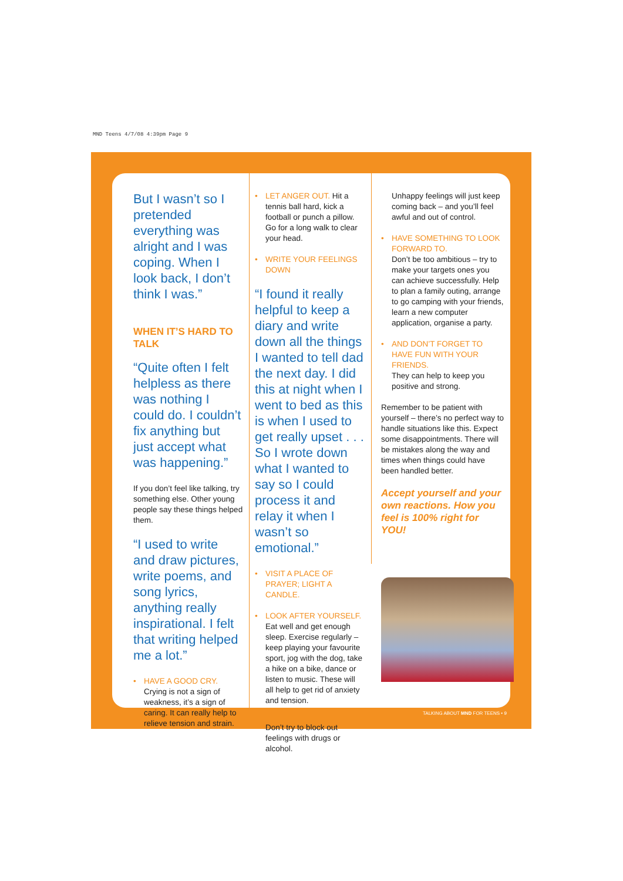MND Teens 4/7/08 4:39pm Page 9
But I wasn’t so I pretended everything was alright and I was coping. When I look back, I don’t think I was.”
WHEN IT’S HARD TO TALK
“Quite often I felt helpless as there was nothing I could do. I couldn’t fix anything but just accept what was happening.”
If you don’t feel like talking, try something else. Other young people say these things helped them.
“I used to write and draw pictures, write poems, and song lyrics, anything really inspirational. I felt that writing helped me a lot.”
• HAVE A GOOD CRY.
Crying is not a sign of weakness, it’s a sign of caring. It can really help to relieve tension and strain.
• LET ANGER OUT. Hit a tennis ball hard, kick a football or punch a pillow. Go for a long walk to clear your head.
• WRITE YOUR FEELINGS DOWN
“I found it really helpful to keep a diary and write down all the things I wanted to tell dad the next day. I did this at night when I went to bed as this is when I used to get really upset . . . So I wrote down what I wanted to say so I could process it and relay it when I wasn’t so emotional.”
• VISIT A PLACE OF PRAYER; LIGHT A CANDLE.
• LOOK AFTER YOURSELF.
Eat well and get enough sleep. Exercise regularly – keep playing your favourite sport, jog with the dog, take a hike on a bike, dance or listen to music. These will all help to get rid of anxiety and tension.
Don’t try to block out feelings with drugs or alcohol.
Unhappy feelings will just keep coming back – and you’ll feel awful and out of control.
• HAVE SOMETHING TO LOOK FORWARD TO.
Don’t be too ambitious – try to make your targets ones you can achieve successfully. Help to plan a family outing, arrange to go camping with your friends, learn a new computer application, organise a party.
• AND DON’T FORGET TO HAVE FUN WITH YOUR FRIENDS.
They can help to keep you positive and strong.
Remember to be patient with yourself – there’s no perfect way to handle situations like this. Expect some disappointments. There will be mistakes along the way and times when things could have been handled better.
Accept yourself and your own reactions. How you feel is 100% right for YOU!
TALKING ABOUT MND FOR TEENS • 9